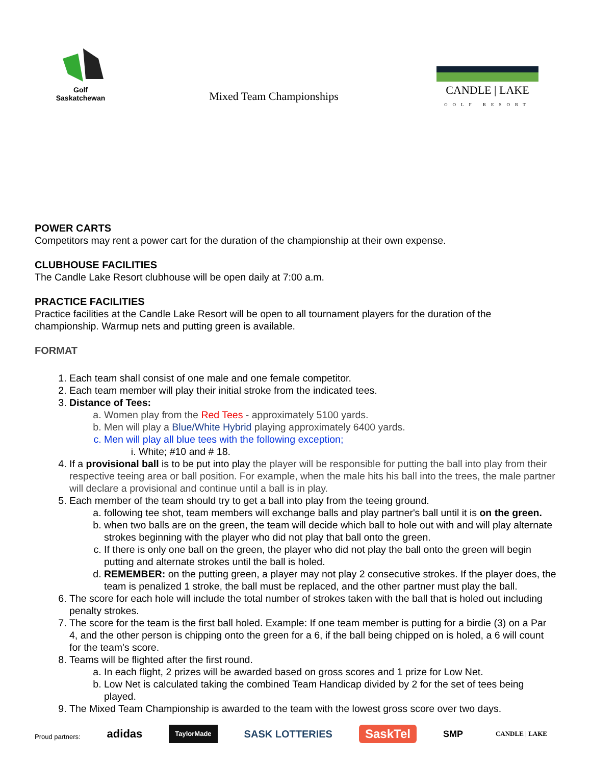Golf
Saskatchewan
Mixed Team Championships
CANDLE | LAKE
GOLF RESORT
POWER CARTS
Competitors may rent a power cart for the duration of the championship at their own expense.
CLUBHOUSE FACILITIES
The Candle Lake Resort clubhouse will be open daily at 7:00 a.m.
PRACTICE FACILITIES
Practice facilities at the Candle Lake Resort will be open to all tournament players for the duration of the championship. Warmup nets and putting green is available.
FORMAT
1. Each team shall consist of one male and one female competitor.
2. Each team member will play their initial stroke from the indicated tees.
3. Distance of Tees:
a. Women play from the Red Tees - approximately 5100 yards.
b. Men will play a Blue/White Hybrid playing approximately 6400 yards.
c. Men will play all blue tees with the following exception;
i. White; #10 and # 18.
4. If a provisional ball is to be put into play the player will be responsible for putting the ball into play from their respective teeing area or ball position. For example, when the male hits his ball into the trees, the male partner will declare a provisional and continue until a ball is in play.
5. Each member of the team should try to get a ball into play from the teeing ground.
a. following tee shot, team members will exchange balls and play partner's ball until it is on the green.
b. when two balls are on the green, the team will decide which ball to hole out with and will play alternate strokes beginning with the player who did not play that ball onto the green.
c. If there is only one ball on the green, the player who did not play the ball onto the green will begin putting and alternate strokes until the ball is holed.
d. REMEMBER: on the putting green, a player may not play 2 consecutive strokes. If the player does, the team is penalized 1 stroke, the ball must be replaced, and the other partner must play the ball.
6. The score for each hole will include the total number of strokes taken with the ball that is holed out including penalty strokes.
7. The score for the team is the first ball holed. Example: If one team member is putting for a birdie (3) on a Par 4, and the other person is chipping onto the green for a 6, if the ball being chipped on is holed, a 6 will count for the team's score.
8. Teams will be flighted after the first round.
a. In each flight, 2 prizes will be awarded based on gross scores and 1 prize for Low Net.
b. Low Net is calculated taking the combined Team Handicap divided by 2 for the set of tees being played.
9. The Mixed Team Championship is awarded to the team with the lowest gross score over two days.
Proud partners: adidas TaylorMade SASK LOTTERIES SaskTel SMP CANDLE | LAKE